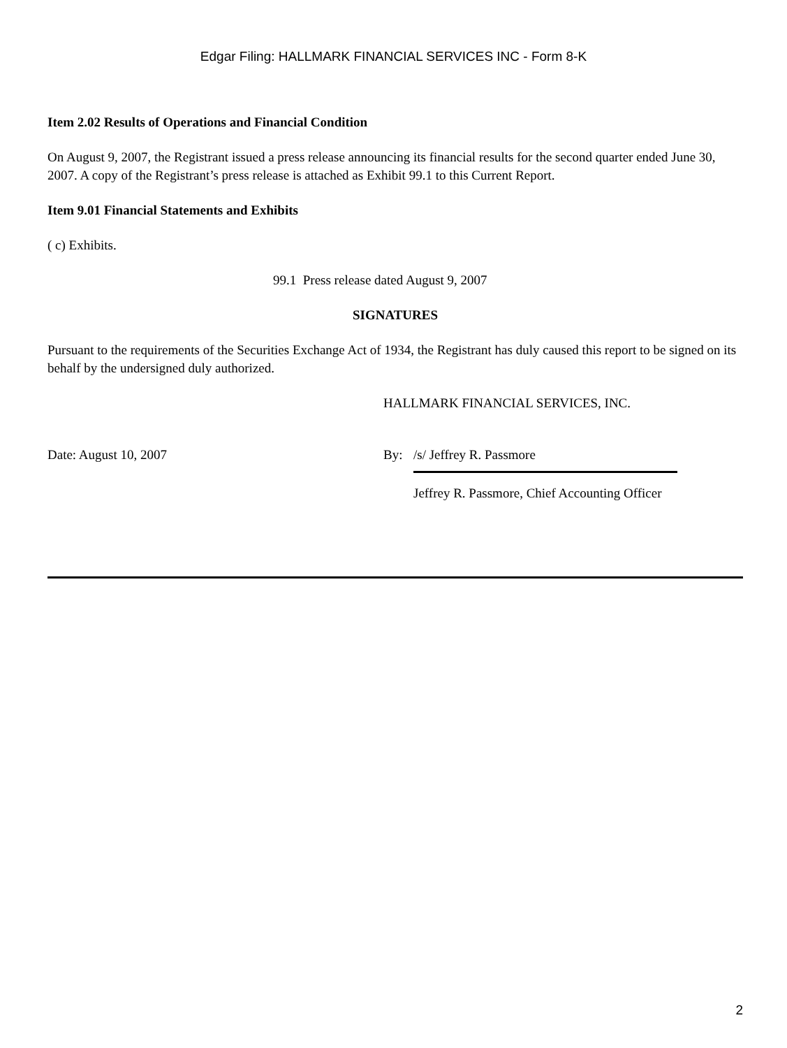Edgar Filing: HALLMARK FINANCIAL SERVICES INC - Form 8-K
Item 2.02 Results of Operations and Financial Condition
On August 9, 2007, the Registrant issued a press release announcing its financial results for the second quarter ended June 30, 2007. A copy of the Registrant’s press release is attached as Exhibit 99.1 to this Current Report.
Item 9.01 Financial Statements and Exhibits
( c) Exhibits.
99.1 Press release dated August 9, 2007
SIGNATURES
Pursuant to the requirements of the Securities Exchange Act of 1934, the Registrant has duly caused this report to be signed on its behalf by the undersigned duly authorized.
HALLMARK FINANCIAL SERVICES, INC.
Date: August 10, 2007 By: /s/ Jeffrey R. Passmore
Jeffrey R. Passmore, Chief Accounting Officer
2